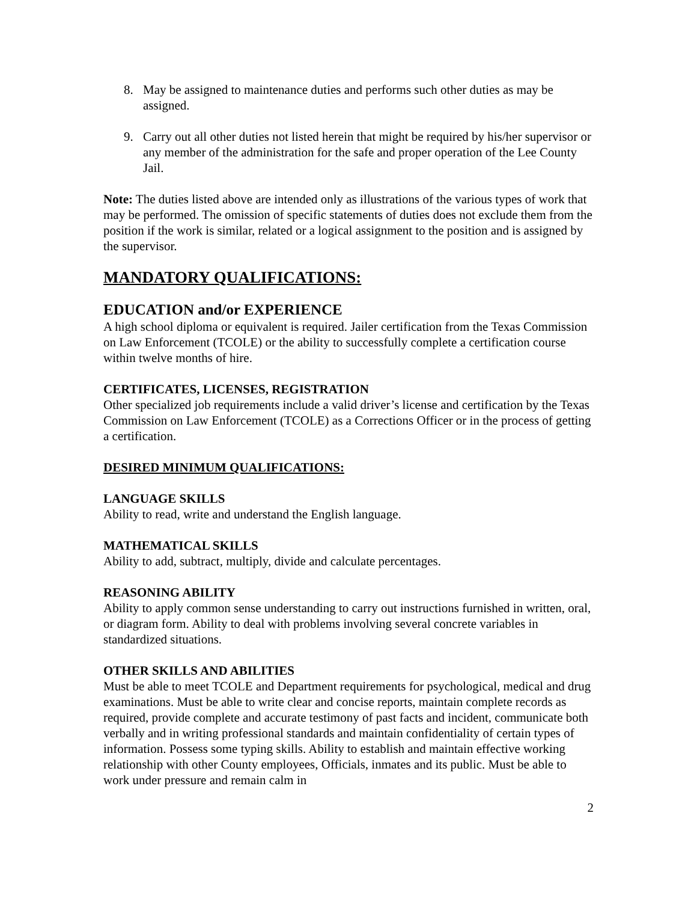8. May be assigned to maintenance duties and performs such other duties as may be assigned.
9. Carry out all other duties not listed herein that might be required by his/her supervisor or any member of the administration for the safe and proper operation of the Lee County Jail.
Note: The duties listed above are intended only as illustrations of the various types of work that may be performed. The omission of specific statements of duties does not exclude them from the position if the work is similar, related or a logical assignment to the position and is assigned by the supervisor.
MANDATORY QUALIFICATIONS:
EDUCATION and/or EXPERIENCE
A high school diploma or equivalent is required. Jailer certification from the Texas Commission on Law Enforcement (TCOLE) or the ability to successfully complete a certification course within twelve months of hire.
CERTIFICATES, LICENSES, REGISTRATION
Other specialized job requirements include a valid driver’s license and certification by the Texas Commission on Law Enforcement (TCOLE) as a Corrections Officer or in the process of getting a certification.
DESIRED MINIMUM QUALIFICATIONS:
LANGUAGE SKILLS
Ability to read, write and understand the English language.
MATHEMATICAL SKILLS
Ability to add, subtract, multiply, divide and calculate percentages.
REASONING ABILITY
Ability to apply common sense understanding to carry out instructions furnished in written, oral, or diagram form. Ability to deal with problems involving several concrete variables in standardized situations.
OTHER SKILLS AND ABILITIES
Must be able to meet TCOLE and Department requirements for psychological, medical and drug examinations. Must be able to write clear and concise reports, maintain complete records as required, provide complete and accurate testimony of past facts and incident, communicate both verbally and in writing professional standards and maintain confidentiality of certain types of information. Possess some typing skills. Ability to establish and maintain effective working relationship with other County employees, Officials, inmates and its public. Must be able to work under pressure and remain calm in
2